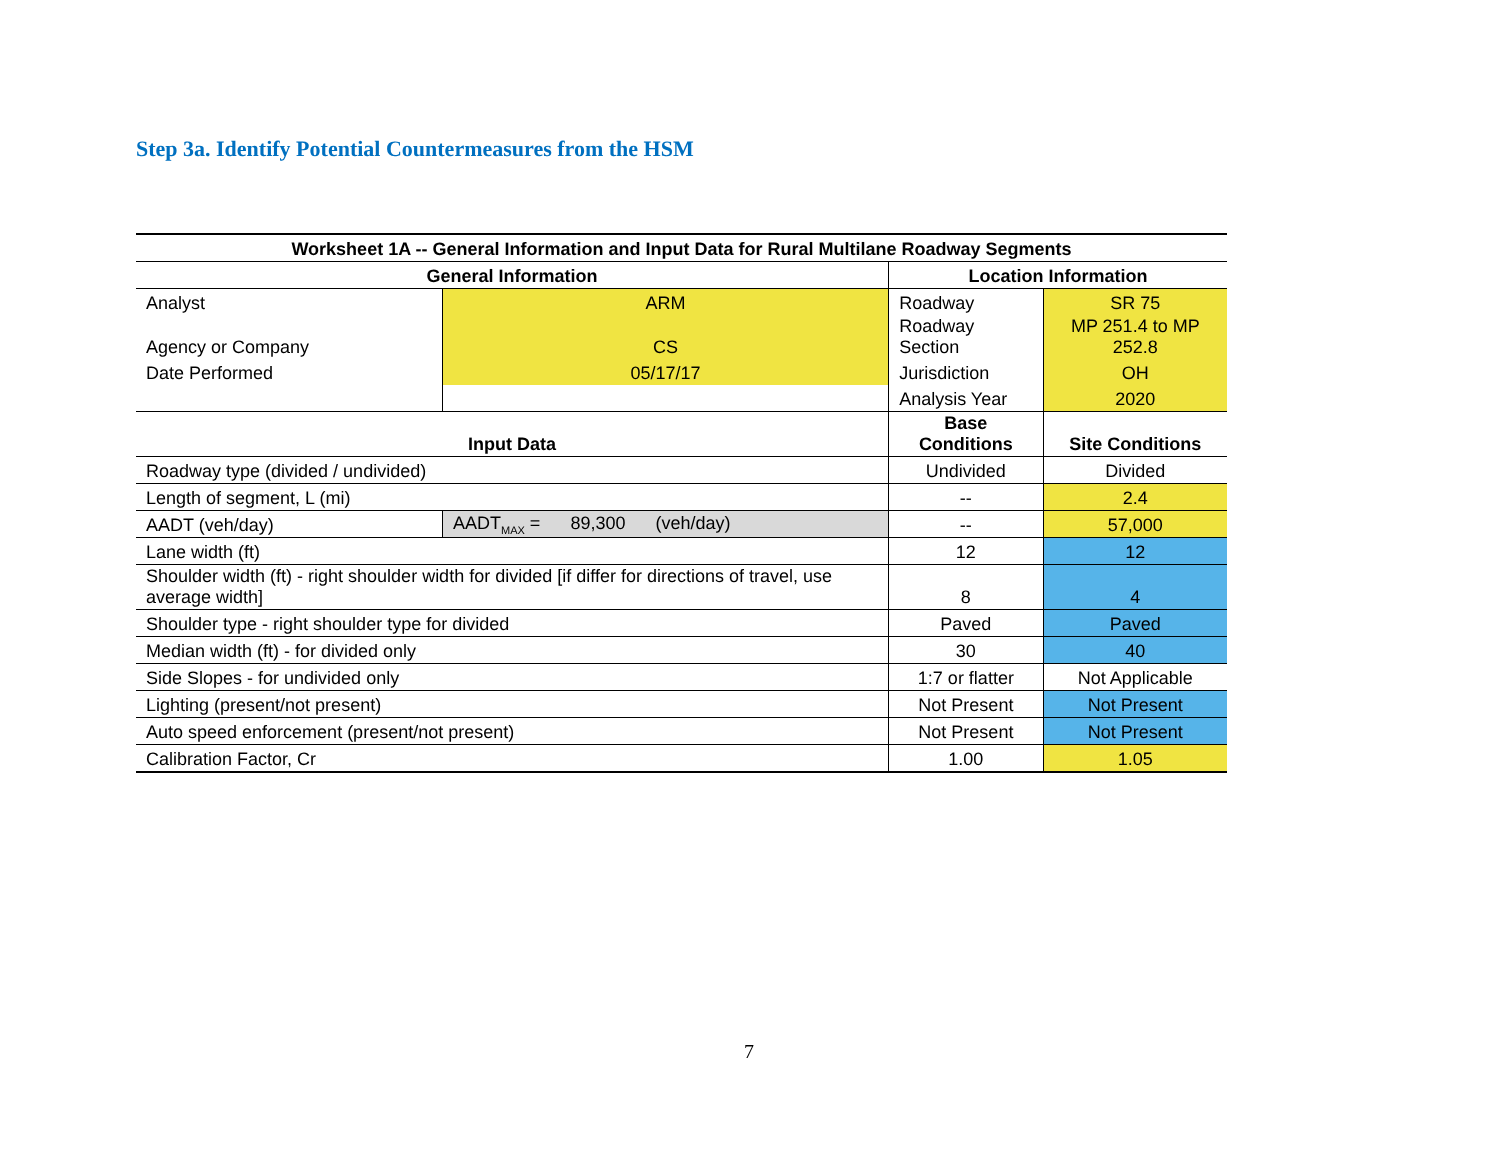Step 3a. Identify Potential Countermeasures from the HSM
| Worksheet 1A -- General Information and Input Data for Rural Multilane Roadway Segments | | | | |
| --- | --- | --- | --- | --- |
| General Information | | | Location Information | |
| Analyst | | ARM | Roadway | SR 75 |
| Agency or Company | | CS | Roadway Section | MP 251.4 to MP 252.8 |
| Date Performed | | 05/17/17 | Jurisdiction | OH |
| | | | Analysis Year | 2020 |
| Input Data | | | Base Conditions | Site Conditions |
| Roadway type (divided / undivided) | | | Undivided | Divided |
| Length of segment, L (mi) | | | -- | 2.4 |
| AADT (veh/day) | AADT<sub>MAX</sub> = 89,300 (veh/day) | | -- | 57,000 |
| Lane width (ft) | | | 12 | 12 |
| Shoulder width (ft) - right shoulder width for divided [if differ for directions of travel, use average width] | | | 8 | 4 |
| Shoulder type - right shoulder type for divided | | | Paved | Paved |
| Median width (ft) - for divided only | | | 30 | 40 |
| Side Slopes - for undivided only | | | 1:7 or flatter | Not Applicable |
| Lighting (present/not present) | | | Not Present | Not Present |
| Auto speed enforcement (present/not present) | | | Not Present | Not Present |
| Calibration Factor, Cr | | | 1.00 | 1.05 |
7